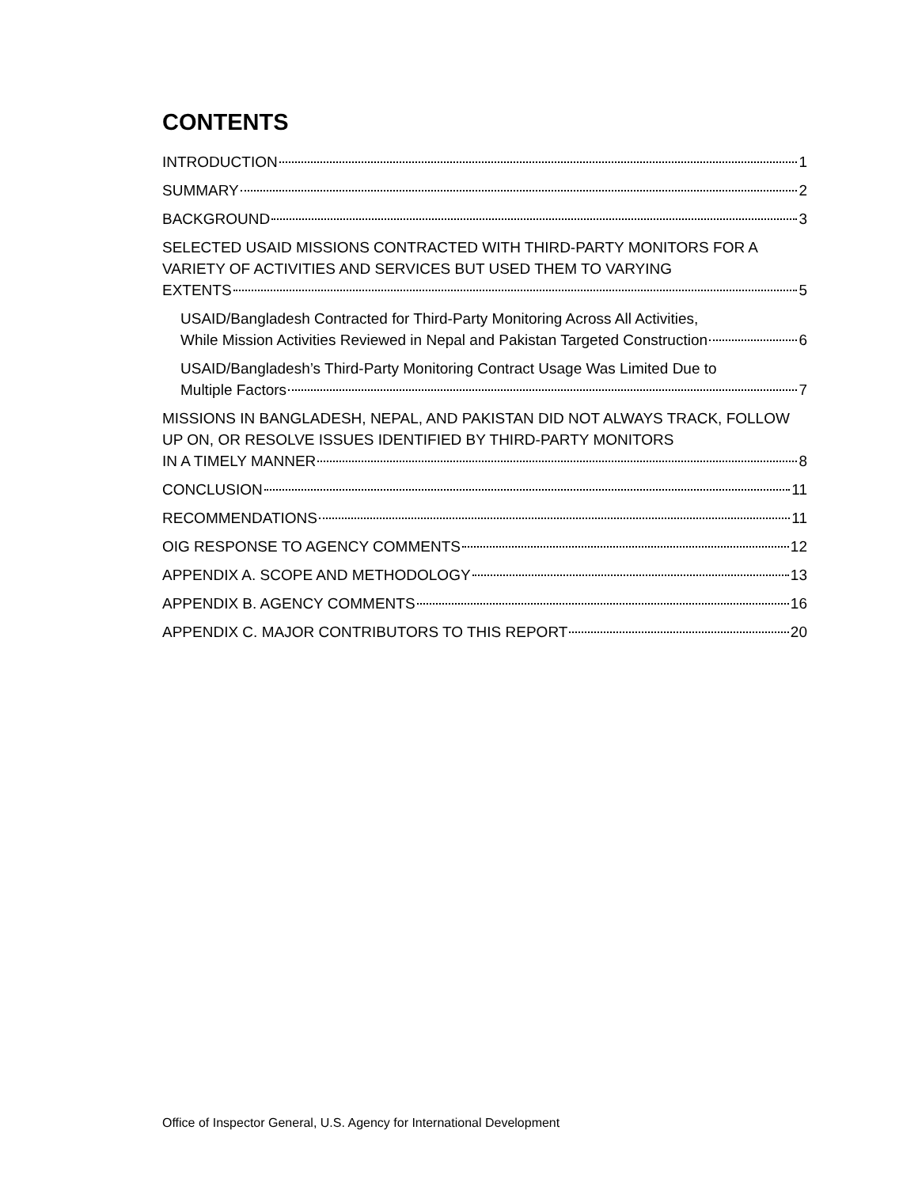CONTENTS
INTRODUCTION 1
SUMMARY 2
BACKGROUND 3
SELECTED USAID MISSIONS CONTRACTED WITH THIRD-PARTY MONITORS FOR A VARIETY OF ACTIVITIES AND SERVICES BUT USED THEM TO VARYING
EXTENTS 5
USAID/Bangladesh Contracted for Third-Party Monitoring Across All Activities,
While Mission Activities Reviewed in Nepal and Pakistan Targeted Construction 6
USAID/Bangladesh’s Third-Party Monitoring Contract Usage Was Limited Due to
Multiple Factors 7
MISSIONS IN BANGLADESH, NEPAL, AND PAKISTAN DID NOT ALWAYS TRACK, FOLLOW UP ON, OR RESOLVE ISSUES IDENTIFIED BY THIRD-PARTY MONITORS
IN A TIMELY MANNER 8
CONCLUSION 11
RECOMMENDATIONS 11
OIG RESPONSE TO AGENCY COMMENTS 12
APPENDIX A. SCOPE AND METHODOLOGY 13
APPENDIX B. AGENCY COMMENTS 16
APPENDIX C. MAJOR CONTRIBUTORS TO THIS REPORT 20
Office of Inspector General, U.S. Agency for International Development